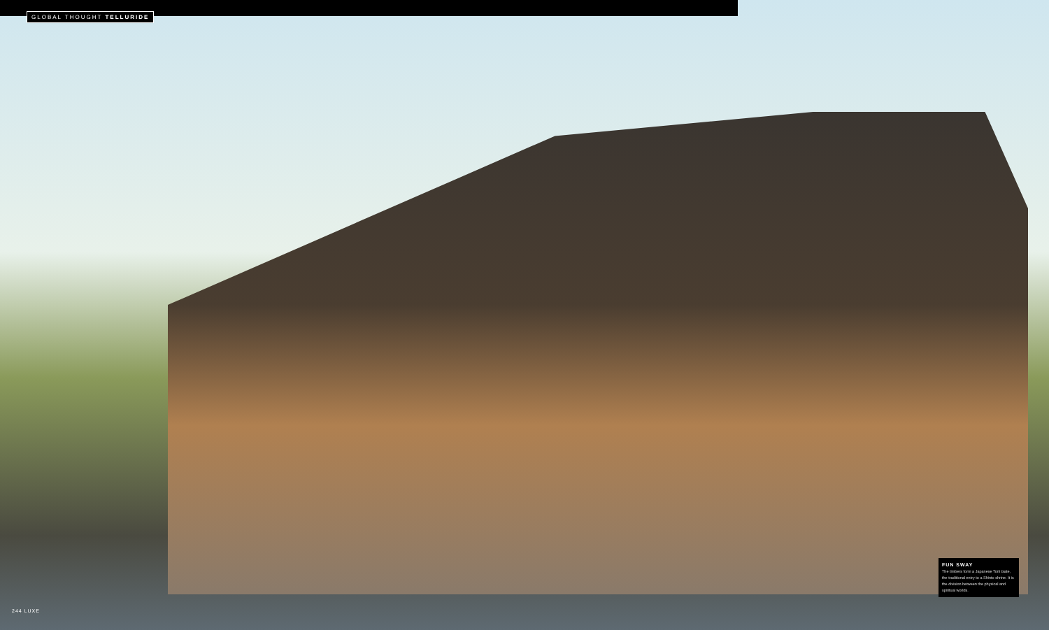GLOBAL THOUGHT TELLURIDE
FUN SWAY
The timbers form a Japanese Torii Gate, the traditional entry to a Shinto shrine. It is the division between the physical and spiritual worlds.
244 LUXE